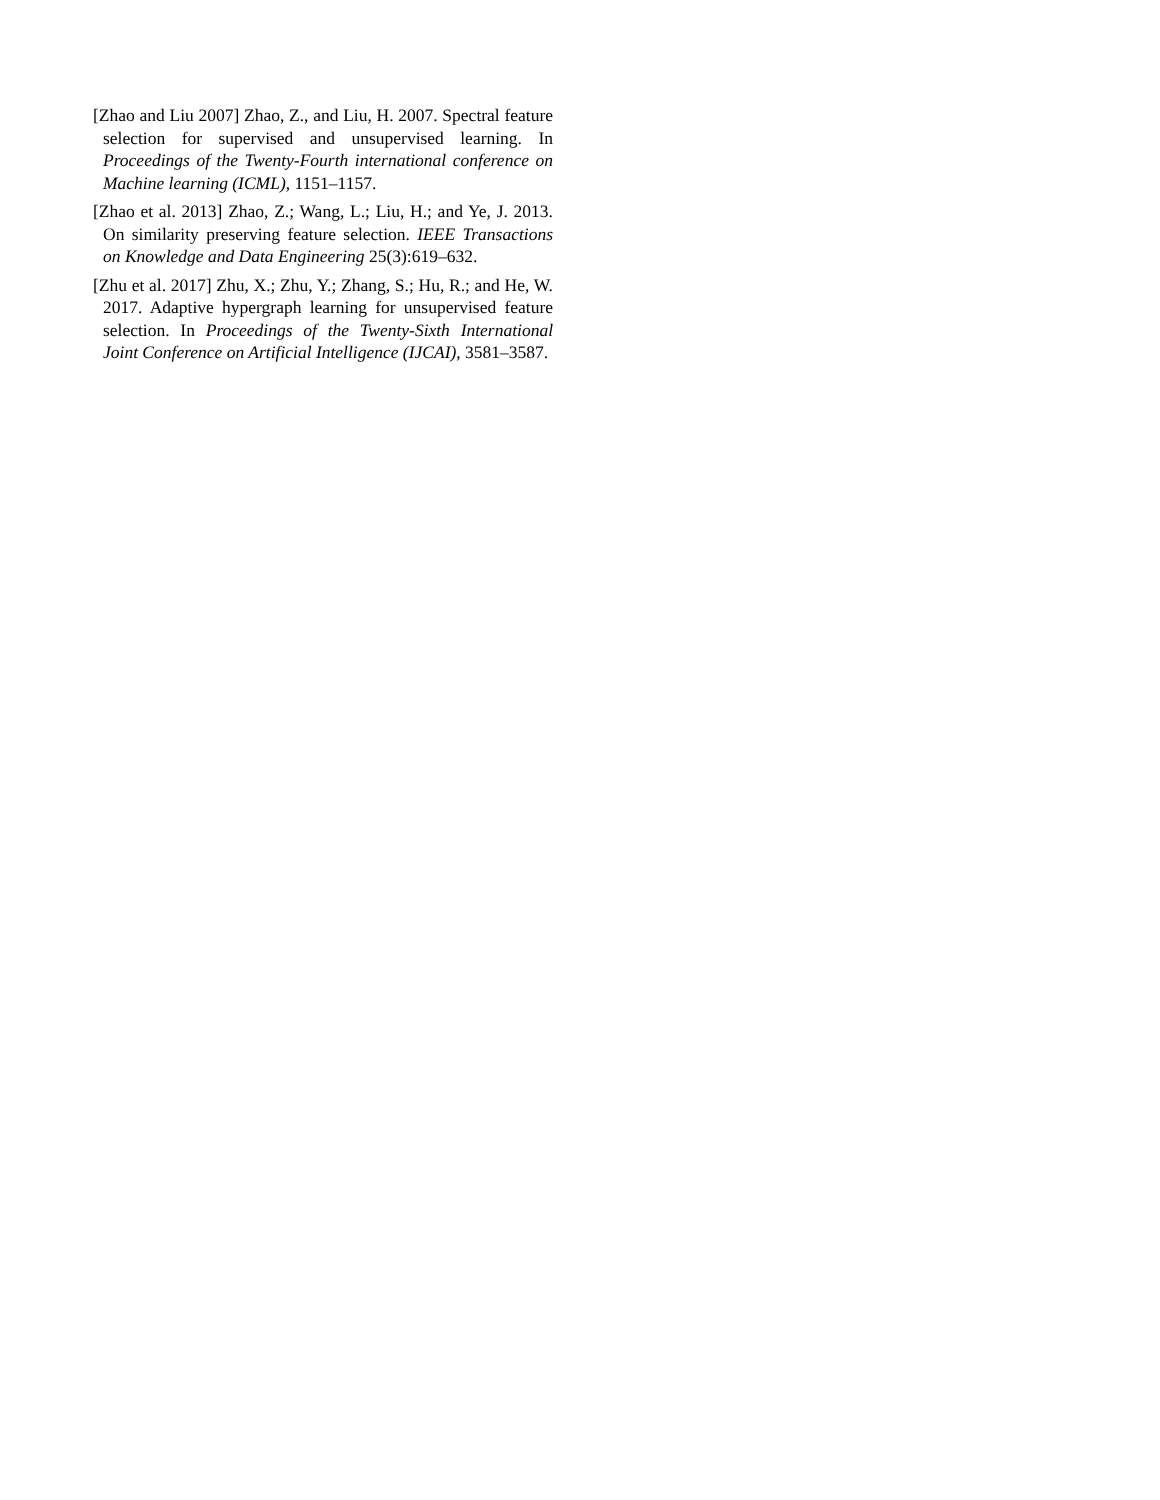[Zhao and Liu 2007] Zhao, Z., and Liu, H. 2007. Spectral feature selection for supervised and unsupervised learning. In Proceedings of the Twenty-Fourth international conference on Machine learning (ICML), 1151–1157.
[Zhao et al. 2013] Zhao, Z.; Wang, L.; Liu, H.; and Ye, J. 2013. On similarity preserving feature selection. IEEE Transactions on Knowledge and Data Engineering 25(3):619–632.
[Zhu et al. 2017] Zhu, X.; Zhu, Y.; Zhang, S.; Hu, R.; and He, W. 2017. Adaptive hypergraph learning for unsupervised feature selection. In Proceedings of the Twenty-Sixth International Joint Conference on Artificial Intelligence (IJCAI), 3581–3587.